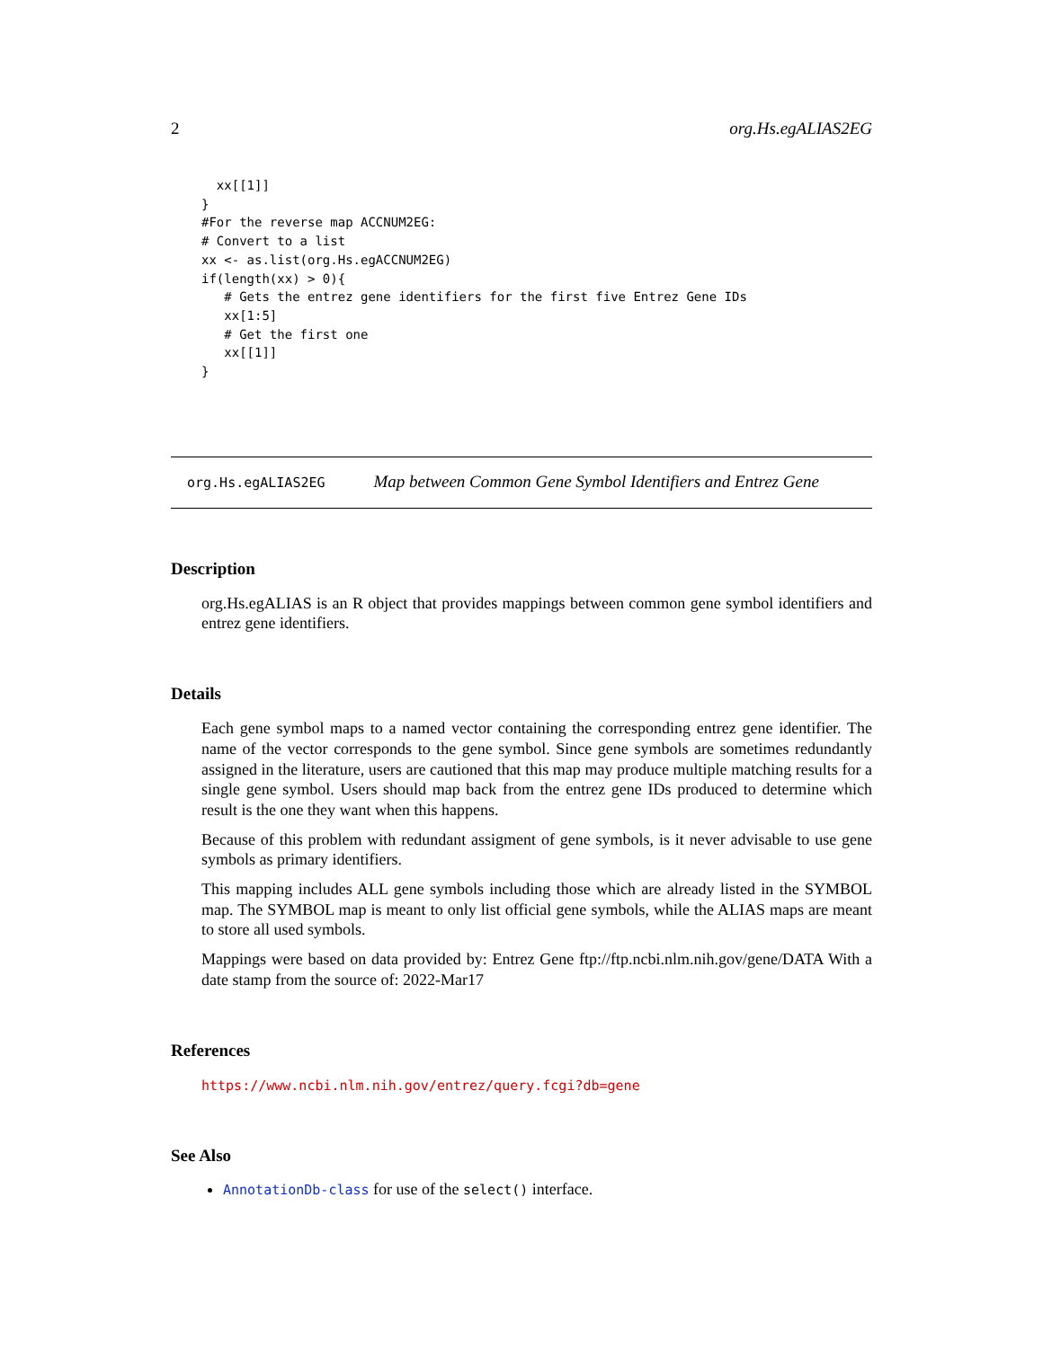2 org.Hs.egALIAS2EG
  xx[[1]]
}
#For the reverse map ACCNUM2EG:
# Convert to a list
xx <- as.list(org.Hs.egACCNUM2EG)
if(length(xx) > 0){
   # Gets the entrez gene identifiers for the first five Entrez Gene IDs
   xx[1:5]
   # Get the first one
   xx[[1]]
}
org.Hs.egALIAS2EG Map between Common Gene Symbol Identifiers and Entrez Gene
Description
org.Hs.egALIAS is an R object that provides mappings between common gene symbol identifiers and entrez gene identifiers.
Details
Each gene symbol maps to a named vector containing the corresponding entrez gene identifier. The name of the vector corresponds to the gene symbol. Since gene symbols are sometimes redundantly assigned in the literature, users are cautioned that this map may produce multiple matching results for a single gene symbol. Users should map back from the entrez gene IDs produced to determine which result is the one they want when this happens.
Because of this problem with redundant assigment of gene symbols, is it never advisable to use gene symbols as primary identifiers.
This mapping includes ALL gene symbols including those which are already listed in the SYMBOL map. The SYMBOL map is meant to only list official gene symbols, while the ALIAS maps are meant to store all used symbols.
Mappings were based on data provided by: Entrez Gene ftp://ftp.ncbi.nlm.nih.gov/gene/DATA With a date stamp from the source of: 2022-Mar17
References
https://www.ncbi.nlm.nih.gov/entrez/query.fcgi?db=gene
See Also
AnnotationDb-class for use of the select() interface.